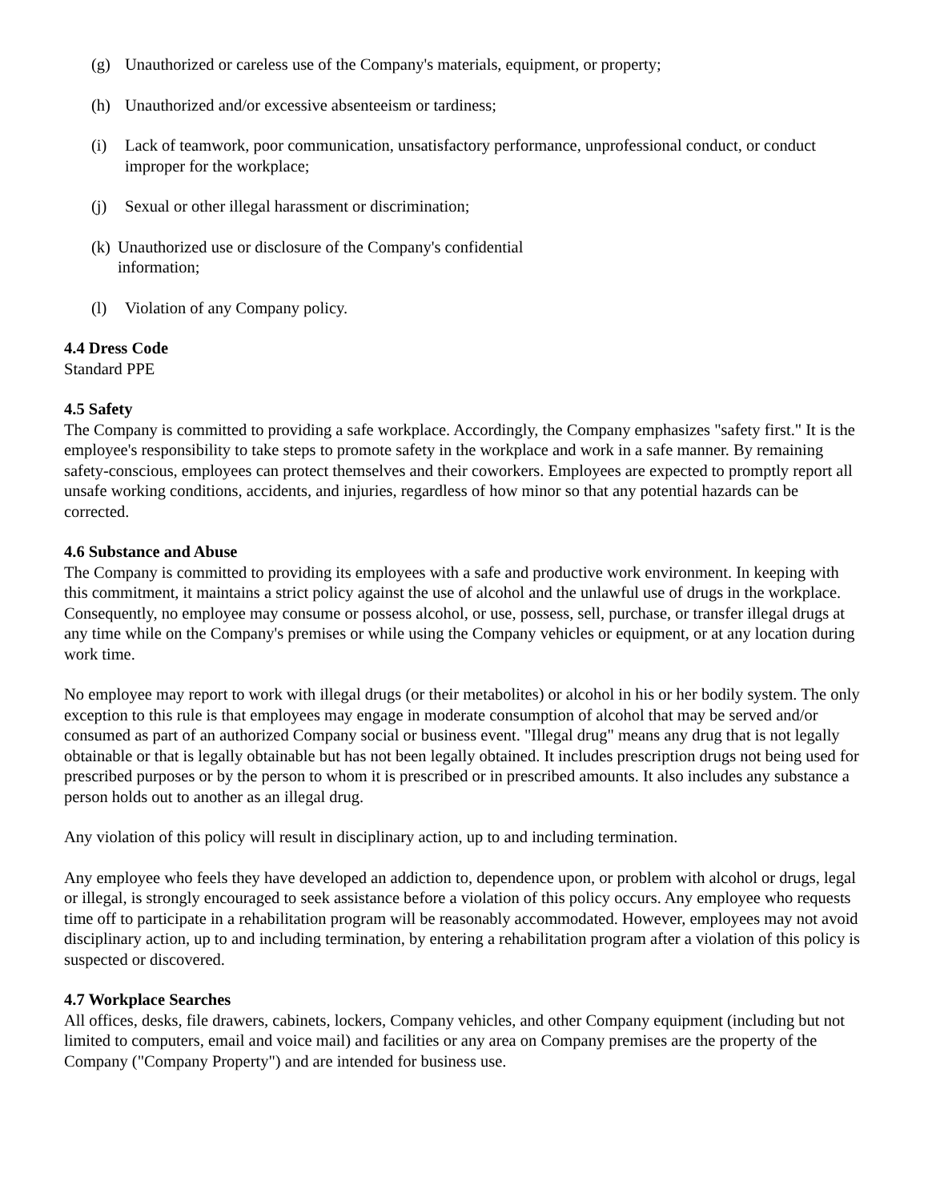(g) Unauthorized or careless use of the Company's materials, equipment, or property;
(h) Unauthorized and/or excessive absenteeism or tardiness;
(i) Lack of teamwork, poor communication, unsatisfactory performance, unprofessional conduct, or conduct improper for the workplace;
(j) Sexual or other illegal harassment or discrimination;
(k) Unauthorized use or disclosure of the Company's confidential information;
(l) Violation of any Company policy.
4.4 Dress Code
Standard PPE
4.5 Safety
The Company is committed to providing a safe workplace. Accordingly, the Company emphasizes "safety first." It is the employee's responsibility to take steps to promote safety in the workplace and work in a safe manner. By remaining safety-conscious, employees can protect themselves and their coworkers. Employees are expected to promptly report all unsafe working conditions, accidents, and injuries, regardless of how minor so that any potential hazards can be corrected.
4.6 Substance and Abuse
The Company is committed to providing its employees with a safe and productive work environment. In keeping with this commitment, it maintains a strict policy against the use of alcohol and the unlawful use of drugs in the workplace. Consequently, no employee may consume or possess alcohol, or use, possess, sell, purchase, or transfer illegal drugs at any time while on the Company's premises or while using the Company vehicles or equipment, or at any location during work time.
No employee may report to work with illegal drugs (or their metabolites) or alcohol in his or her bodily system. The only exception to this rule is that employees may engage in moderate consumption of alcohol that may be served and/or consumed as part of an authorized Company social or business event. "Illegal drug" means any drug that is not legally obtainable or that is legally obtainable but has not been legally obtained. It includes prescription drugs not being used for prescribed purposes or by the person to whom it is prescribed or in prescribed amounts. It also includes any substance a person holds out to another as an illegal drug.
Any violation of this policy will result in disciplinary action, up to and including termination.
Any employee who feels they have developed an addiction to, dependence upon, or problem with alcohol or drugs, legal or illegal, is strongly encouraged to seek assistance before a violation of this policy occurs. Any employee who requests time off to participate in a rehabilitation program will be reasonably accommodated. However, employees may not avoid disciplinary action, up to and including termination, by entering a rehabilitation program after a violation of this policy is suspected or discovered.
4.7 Workplace Searches
All offices, desks, file drawers, cabinets, lockers, Company vehicles, and other Company equipment (including but not limited to computers, email and voice mail) and facilities or any area on Company premises are the property of the Company ("Company Property") and are intended for business use.